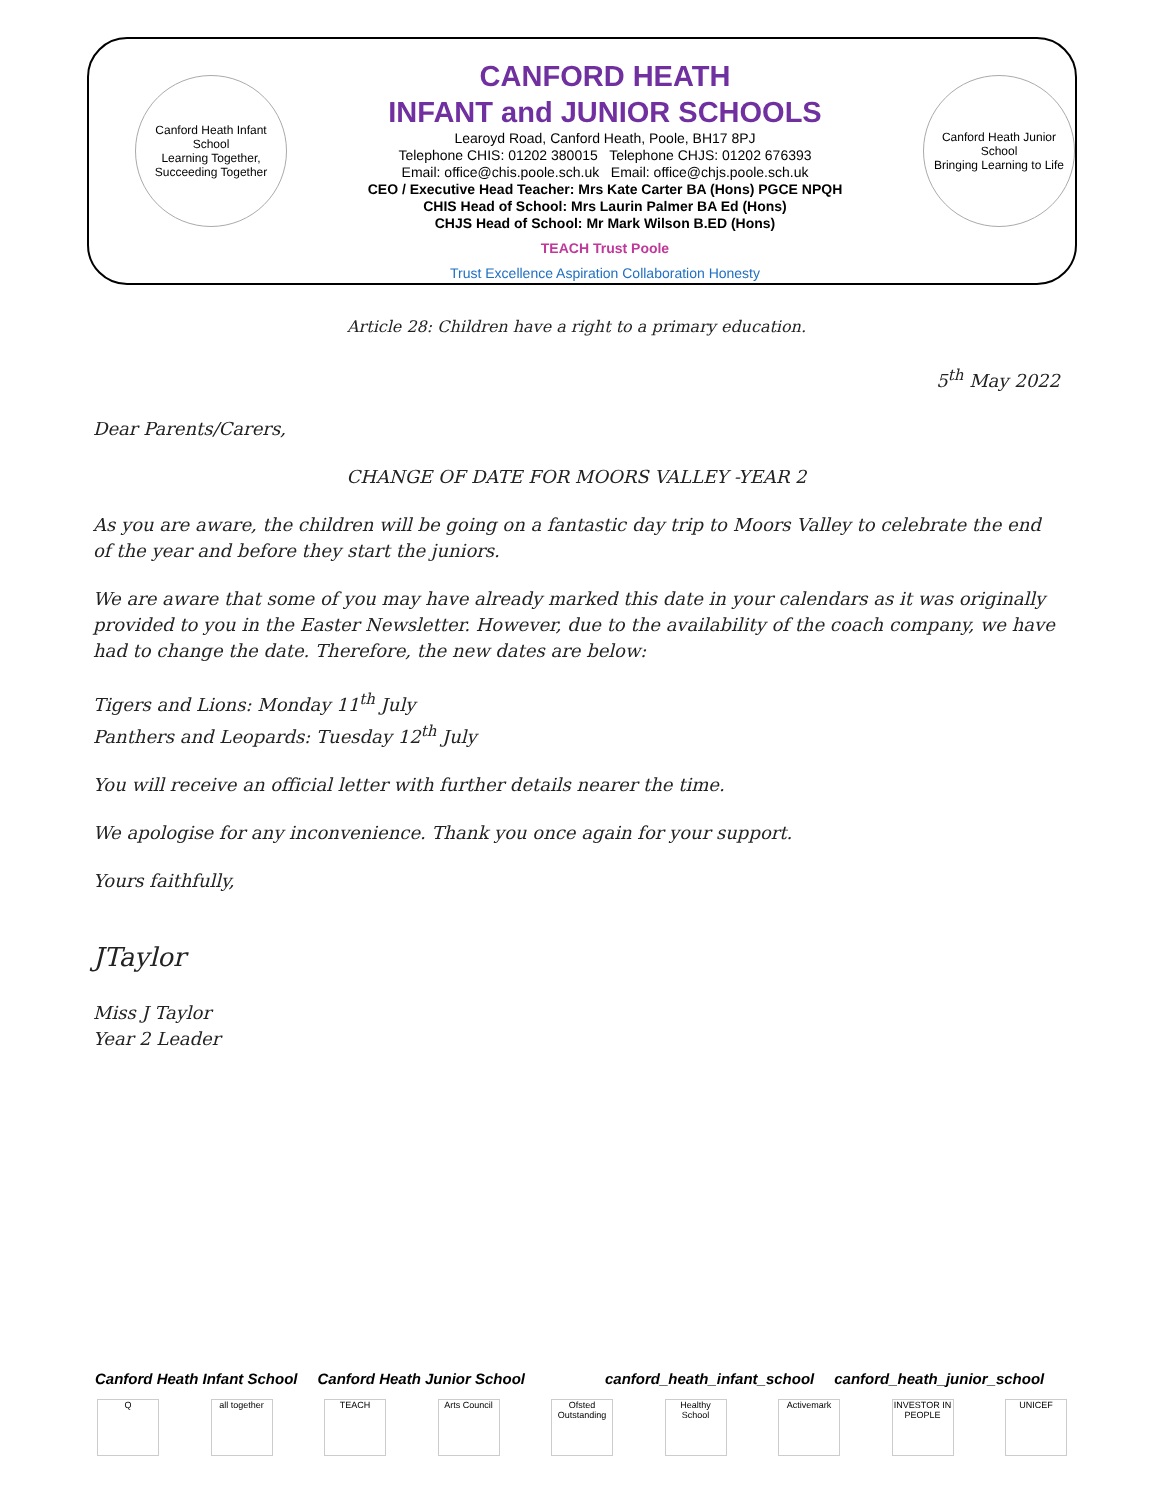Canford Heath Infant School
Learning Together, Succeeding Together
CANFORD HEATH
INFANT and JUNIOR SCHOOLS
Learoyd Road, Canford Heath, Poole, BH17 8PJ
Telephone CHIS: 01202 380015 Telephone CHJS: 01202 676393
Email: office@chis.poole.sch.uk Email: office@chjs.poole.sch.uk
CEO / Executive Head Teacher: Mrs Kate Carter BA (Hons) PGCE NPQH
CHIS Head of School: Mrs Laurin Palmer BA Ed (Hons)
CHJS Head of School: Mr Mark Wilson B.ED (Hons)
TEACH Trust Poole
Trust Excellence Aspiration Collaboration Honesty
Canford Heath Junior School
Bringing Learning to Life
Article 28: Children have a right to a primary education.
5<sup>th</sup> May 2022
Dear Parents/Carers,
CHANGE OF DATE FOR MOORS VALLEY -YEAR 2
As you are aware, the children will be going on a fantastic day trip to Moors Valley to celebrate the end of the year and before they start the juniors.
We are aware that some of you may have already marked this date in your calendars as it was originally provided to you in the Easter Newsletter. However, due to the availability of the coach company, we have had to change the date. Therefore, the new dates are below:
Tigers and Lions: Monday 11<sup>th</sup> July
Panthers and Leopards: Tuesday 12<sup>th</sup> July
You will receive an official letter with further details nearer the time.
We apologise for any inconvenience. Thank you once again for your support.
Yours faithfully,
JTaylor
Miss J Taylor
Year 2 Leader
Canford Heath Infant School Canford Heath Junior School canford_heath_infant_school canford_heath_junior_school
Q all together
TEACH Arts Council
Ofsted Outstanding
Healthy School
Activemark INVESTOR IN PEOPLE
UNICEF